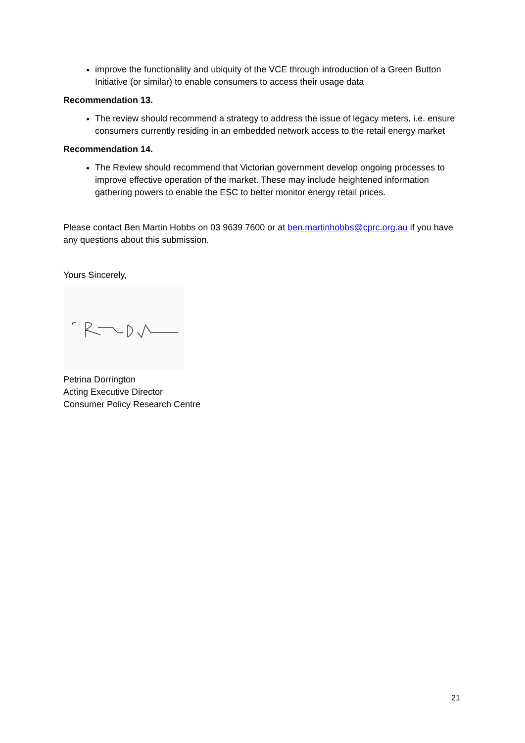improve the functionality and ubiquity of the VCE through introduction of a Green Button Initiative (or similar) to enable consumers to access their usage data
Recommendation 13.
The review should recommend a strategy to address the issue of legacy meters, i.e. ensure consumers currently residing in an embedded network access to the retail energy market
Recommendation 14.
The Review should recommend that Victorian government develop ongoing processes to improve effective operation of the market. These may include heightened information gathering powers to enable the ESC to better monitor energy retail prices.
Please contact Ben Martin Hobbs on 03 9639 7600 or at ben.martinhobbs@cprc.org.au if you have any questions about this submission.
Yours Sincerely,
Petrina Dorrington
Acting Executive Director
Consumer Policy Research Centre
21